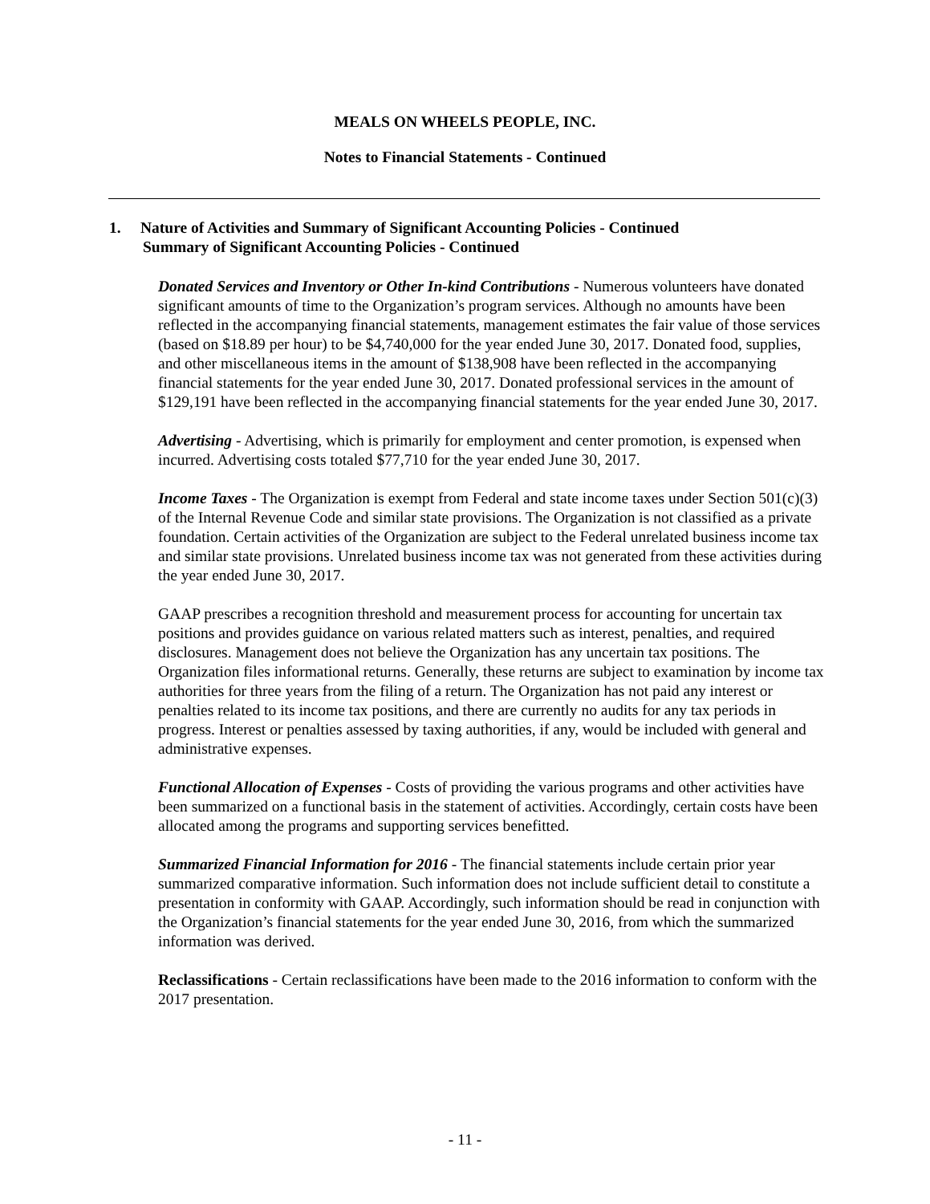MEALS ON WHEELS PEOPLE, INC.
Notes to Financial Statements - Continued
1. Nature of Activities and Summary of Significant Accounting Policies - Continued
Summary of Significant Accounting Policies - Continued
Donated Services and Inventory or Other In-kind Contributions - Numerous volunteers have donated significant amounts of time to the Organization’s program services. Although no amounts have been reflected in the accompanying financial statements, management estimates the fair value of those services (based on $18.89 per hour) to be $4,740,000 for the year ended June 30, 2017. Donated food, supplies, and other miscellaneous items in the amount of $138,908 have been reflected in the accompanying financial statements for the year ended June 30, 2017. Donated professional services in the amount of $129,191 have been reflected in the accompanying financial statements for the year ended June 30, 2017.
Advertising - Advertising, which is primarily for employment and center promotion, is expensed when incurred. Advertising costs totaled $77,710 for the year ended June 30, 2017.
Income Taxes - The Organization is exempt from Federal and state income taxes under Section 501(c)(3) of the Internal Revenue Code and similar state provisions. The Organization is not classified as a private foundation. Certain activities of the Organization are subject to the Federal unrelated business income tax and similar state provisions. Unrelated business income tax was not generated from these activities during the year ended June 30, 2017.
GAAP prescribes a recognition threshold and measurement process for accounting for uncertain tax positions and provides guidance on various related matters such as interest, penalties, and required disclosures. Management does not believe the Organization has any uncertain tax positions. The Organization files informational returns. Generally, these returns are subject to examination by income tax authorities for three years from the filing of a return. The Organization has not paid any interest or penalties related to its income tax positions, and there are currently no audits for any tax periods in progress. Interest or penalties assessed by taxing authorities, if any, would be included with general and administrative expenses.
Functional Allocation of Expenses - Costs of providing the various programs and other activities have been summarized on a functional basis in the statement of activities. Accordingly, certain costs have been allocated among the programs and supporting services benefitted.
Summarized Financial Information for 2016 - The financial statements include certain prior year summarized comparative information. Such information does not include sufficient detail to constitute a presentation in conformity with GAAP. Accordingly, such information should be read in conjunction with the Organization’s financial statements for the year ended June 30, 2016, from which the summarized information was derived.
Reclassifications - Certain reclassifications have been made to the 2016 information to conform with the 2017 presentation.
- 11 -